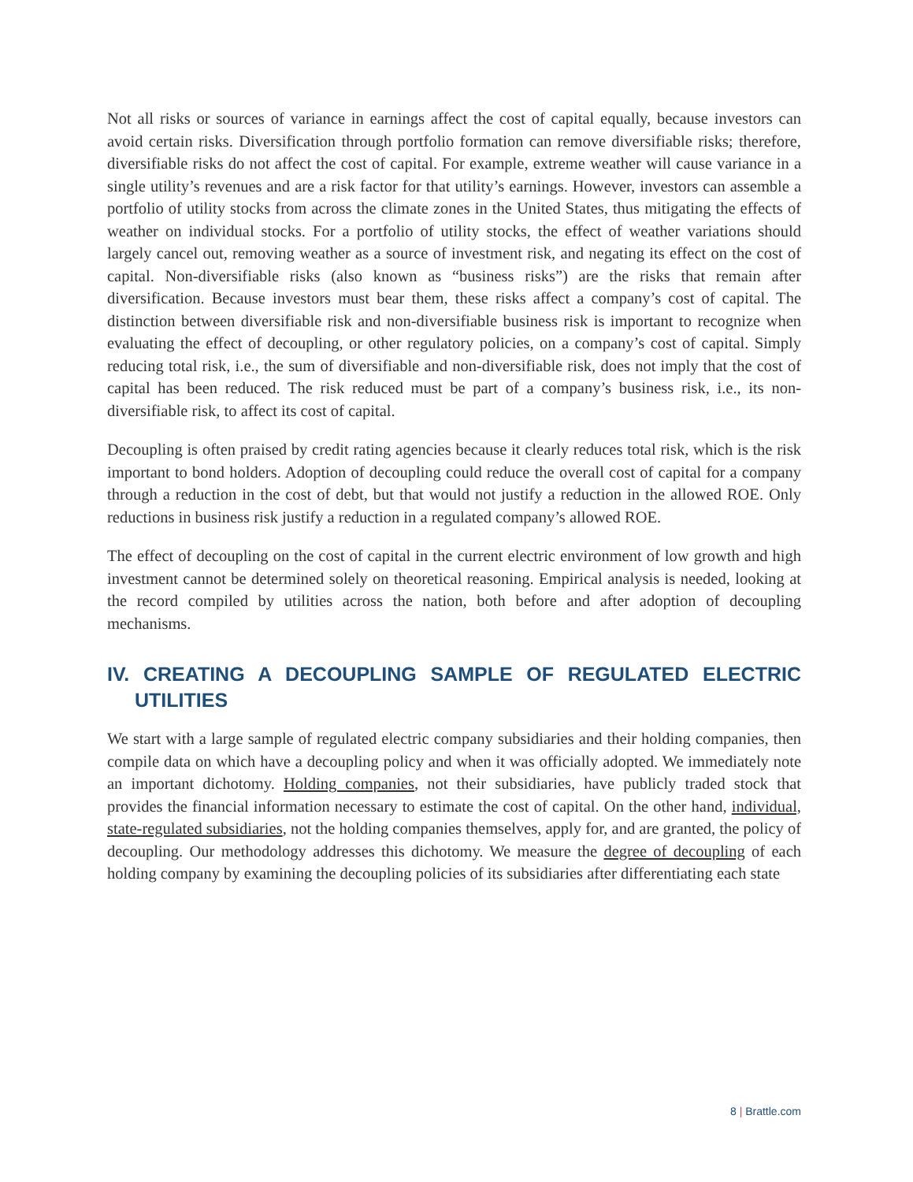Not all risks or sources of variance in earnings affect the cost of capital equally, because investors can avoid certain risks. Diversification through portfolio formation can remove diversifiable risks; therefore, diversifiable risks do not affect the cost of capital. For example, extreme weather will cause variance in a single utility’s revenues and are a risk factor for that utility’s earnings. However, investors can assemble a portfolio of utility stocks from across the climate zones in the United States, thus mitigating the effects of weather on individual stocks. For a portfolio of utility stocks, the effect of weather variations should largely cancel out, removing weather as a source of investment risk, and negating its effect on the cost of capital. Non-diversifiable risks (also known as “business risks”) are the risks that remain after diversification. Because investors must bear them, these risks affect a company’s cost of capital. The distinction between diversifiable risk and non-diversifiable business risk is important to recognize when evaluating the effect of decoupling, or other regulatory policies, on a company’s cost of capital. Simply reducing total risk, i.e., the sum of diversifiable and non-diversifiable risk, does not imply that the cost of capital has been reduced. The risk reduced must be part of a company’s business risk, i.e., its non-diversifiable risk, to affect its cost of capital.
Decoupling is often praised by credit rating agencies because it clearly reduces total risk, which is the risk important to bond holders. Adoption of decoupling could reduce the overall cost of capital for a company through a reduction in the cost of debt, but that would not justify a reduction in the allowed ROE. Only reductions in business risk justify a reduction in a regulated company’s allowed ROE.
The effect of decoupling on the cost of capital in the current electric environment of low growth and high investment cannot be determined solely on theoretical reasoning. Empirical analysis is needed, looking at the record compiled by utilities across the nation, both before and after adoption of decoupling mechanisms.
IV. CREATING A DECOUPLING SAMPLE OF REGULATED ELECTRIC UTILITIES
We start with a large sample of regulated electric company subsidiaries and their holding companies, then compile data on which have a decoupling policy and when it was officially adopted. We immediately note an important dichotomy. Holding companies, not their subsidiaries, have publicly traded stock that provides the financial information necessary to estimate the cost of capital. On the other hand, individual, state-regulated subsidiaries, not the holding companies themselves, apply for, and are granted, the policy of decoupling. Our methodology addresses this dichotomy. We measure the degree of decoupling of each holding company by examining the decoupling policies of its subsidiaries after differentiating each state
8 | Brattle.com